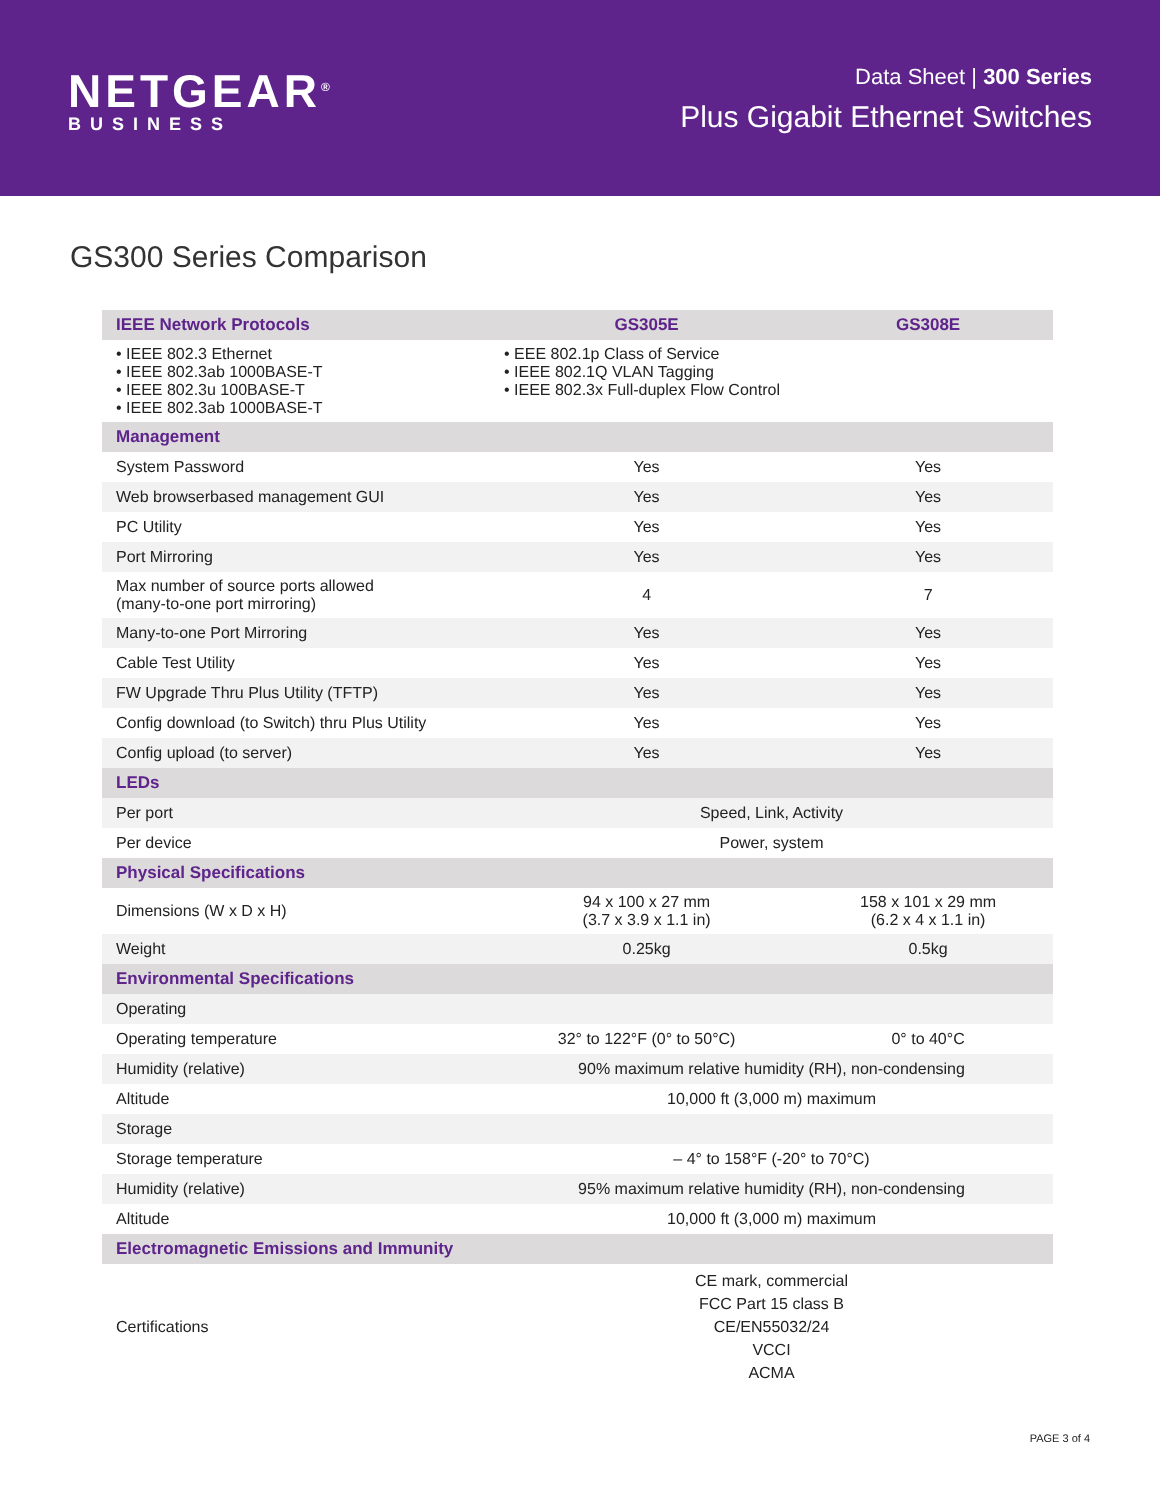NETGEAR<sup>®</sup>
BUSINESS
Data Sheet | 300 Series
Plus Gigabit Ethernet Switches
GS300 Series Comparison
| IEEE Network Protocols | GS305E | GS308E |
| --- | --- | --- |
| • IEEE 802.3 Ethernet • IEEE 802.3ab 1000BASE-T • IEEE 802.3u 100BASE-T • IEEE 802.3ab 1000BASE-T | • EEE 802.1p Class of Service • IEEE 802.1Q VLAN Tagging • IEEE 802.3x Full-duplex Flow Control | |
| Management | | |
| System Password | Yes | Yes |
| Web browserbased management GUI | Yes | Yes |
| PC Utility | Yes | Yes |
| Port Mirroring | Yes | Yes |
| Max number of source ports allowed (many-to-one port mirroring) | 4 | 7 |
| Many-to-one Port Mirroring | Yes | Yes |
| Cable Test Utility | Yes | Yes |
| FW Upgrade Thru Plus Utility (TFTP) | Yes | Yes |
| Config download (to Switch) thru Plus Utility | Yes | Yes |
| Config upload (to server) | Yes | Yes |
| LEDs | | |
| Per port | Speed, Link, Activity | |
| Per device | Power, system | |
| Physical Specifications | | |
| Dimensions (W x D x H) | 94 x 100 x 27 mm (3.7 x 3.9 x 1.1 in) | 158 x 101 x 29 mm (6.2 x 4 x 1.1 in) |
| Weight | 0.25kg | 0.5kg |
| Environmental Specifications | | |
| Operating | | |
| Operating temperature | 32° to 122°F (0° to 50°C) | 0° to 40°C |
| Humidity (relative) | 90% maximum relative humidity (RH), non-condensing | |
| Altitude | 10,000 ft (3,000 m) maximum | |
| Storage | | |
| Storage temperature | – 4° to 158°F (-20° to 70°C) | |
| Humidity (relative) | 95% maximum relative humidity (RH), non-condensing | |
| Altitude | 10,000 ft (3,000 m) maximum | |
| Electromagnetic Emissions and Immunity | | |
| Certifications | CE mark, commercial FCC Part 15 class B CE/EN55032/24 VCCI ACMA | |
PAGE 3 of 4